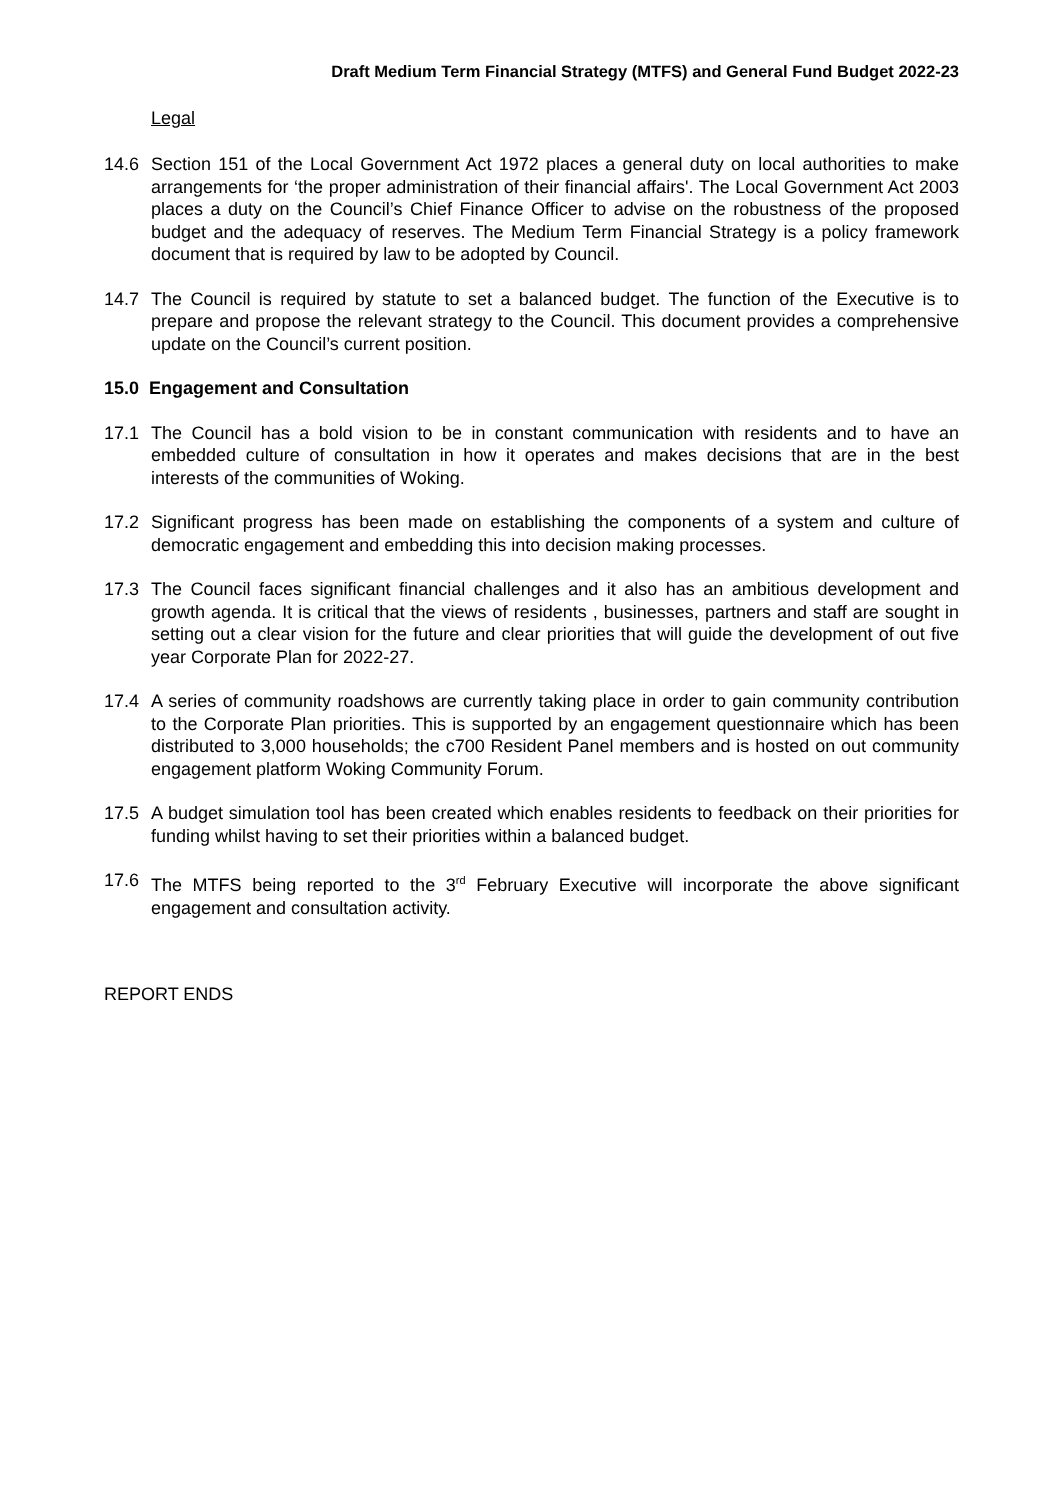Draft Medium Term Financial Strategy (MTFS) and General Fund Budget 2022-23
Legal
14.6 Section 151 of the Local Government Act 1972 places a general duty on local authorities to make arrangements for ‘the proper administration of their financial affairs'. The Local Government Act 2003 places a duty on the Council’s Chief Finance Officer to advise on the robustness of the proposed budget and the adequacy of reserves. The Medium Term Financial Strategy is a policy framework document that is required by law to be adopted by Council.
14.7 The Council is required by statute to set a balanced budget. The function of the Executive is to prepare and propose the relevant strategy to the Council. This document provides a comprehensive update on the Council’s current position.
15.0 Engagement and Consultation
17.1 The Council has a bold vision to be in constant communication with residents and to have an embedded culture of consultation in how it operates and makes decisions that are in the best interests of the communities of Woking.
17.2 Significant progress has been made on establishing the components of a system and culture of democratic engagement and embedding this into decision making processes.
17.3 The Council faces significant financial challenges and it also has an ambitious development and growth agenda. It is critical that the views of residents , businesses, partners and staff are sought in setting out a clear vision for the future and clear priorities that will guide the development of out five year Corporate Plan for 2022-27.
17.4 A series of community roadshows are currently taking place in order to gain community contribution to the Corporate Plan priorities. This is supported by an engagement questionnaire which has been distributed to 3,000 households; the c700 Resident Panel members and is hosted on out community engagement platform Woking Community Forum.
17.5 A budget simulation tool has been created which enables residents to feedback on their priorities for funding whilst having to set their priorities within a balanced budget.
17.6 The MTFS being reported to the 3<sup>rd</sup> February Executive will incorporate the above significant engagement and consultation activity.
REPORT ENDS